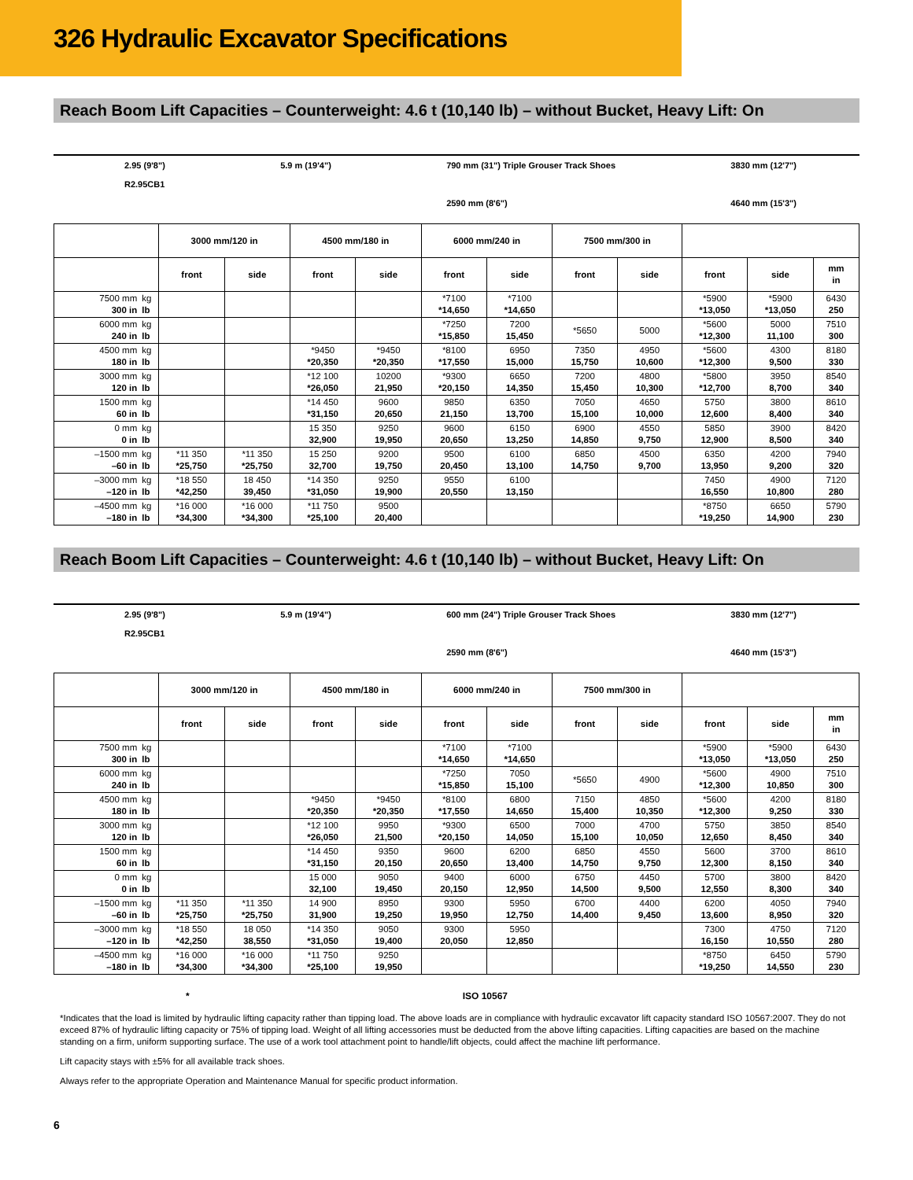326 Hydraulic Excavator Specifications
Reach Boom Lift Capacities – Counterweight: 4.6 t (10,140 lb) – without Bucket, Heavy Lift: On
2.95 (9'8")
R2.95CB1
5.9 m (19'4") 790 mm (31") Triple Grouser Track Shoes
2590 mm (8'6")
3830 mm (12'7")
4640 mm (15'3")
| | | 3000 mm/120 in | | 4500 mm/180 in | | 6000 mm/240 in | | 7500 mm/300 in | | | | |
| --- | --- | --- | --- | --- | --- | --- | --- | --- | --- | --- | --- | --- |
| | | front | side | front | side | front | side | front | side | front | side | mm in |
| 7500 mm 300 in | kg lb | | | | | *7100 *14,650 | *7100 *14,650 | | | *5900 *13,050 | *5900 *13,050 | 6430 250 |
| 6000 mm 240 in | kg lb | | | | | *7250 *15,850 | 7200 15,450 | *5650 | 5000 | *5600 *12,300 | 5000 11,100 | 7510 300 |
| 4500 mm 180 in | kg lb | | | *9450 *20,350 | *9450 *20,350 | *8100 *17,550 | 6950 15,000 | 7350 15,750 | 4950 10,600 | *5600 *12,300 | 4300 9,500 | 8180 330 |
| 3000 mm 120 in | kg lb | | | *12 100 *26,050 | 10200 21,950 | *9300 *20,150 | 6650 14,350 | 7200 15,450 | 4800 10,300 | *5800 *12,700 | 3950 8,700 | 8540 340 |
| 1500 mm 60 in | kg lb | | | *14 450 *31,150 | 9600 20,650 | 9850 21,150 | 6350 13,700 | 7050 15,100 | 4650 10,000 | 5750 12,600 | 3800 8,400 | 8610 340 |
| 0 mm 0 in | kg lb | | | 15 350 32,900 | 9250 19,950 | 9600 20,650 | 6150 13,250 | 6900 14,850 | 4550 9,750 | 5850 12,900 | 3900 8,500 | 8420 340 |
| –1500 mm –60 in | kg lb | *11 350 *25,750 | *11 350 *25,750 | 15 250 32,700 | 9200 19,750 | 9500 20,450 | 6100 13,100 | 6850 14,750 | 4500 9,700 | 6350 13,950 | 4200 9,200 | 7940 320 |
| –3000 mm –120 in | kg lb | *18 550 *42,250 | 18 450 39,450 | *14 350 *31,050 | 9250 19,900 | 9550 20,550 | 6100 13,150 | | | 7450 16,550 | 4900 10,800 | 7120 280 |
| –4500 mm –180 in | kg lb | *16 000 *34,300 | *16 000 *34,300 | *11 750 *25,100 | 9500 20,400 | | | | | *8750 *19,250 | 6650 14,900 | 5790 230 |
Reach Boom Lift Capacities – Counterweight: 4.6 t (10,140 lb) – without Bucket, Heavy Lift: On
2.95 (9'8")
R2.95CB1
5.9 m (19'4") 600 mm (24") Triple Grouser Track Shoes
2590 mm (8'6")
3830 mm (12'7")
4640 mm (15'3")
| | | 3000 mm/120 in | | 4500 mm/180 in | | 6000 mm/240 in | | 7500 mm/300 in | | | | |
| --- | --- | --- | --- | --- | --- | --- | --- | --- | --- | --- | --- | --- |
| | | front | side | front | side | front | side | front | side | front | side | mm in |
| 7500 mm 300 in | kg lb | | | | | *7100 *14,650 | *7100 *14,650 | | | *5900 *13,050 | *5900 *13,050 | 6430 250 |
| 6000 mm 240 in | kg lb | | | | | *7250 *15,850 | 7050 15,100 | *5650 | 4900 | *5600 *12,300 | 4900 10,850 | 7510 300 |
| 4500 mm 180 in | kg lb | | | *9450 *20,350 | *9450 *20,350 | *8100 *17,550 | 6800 14,650 | 7150 15,400 | 4850 10,350 | *5600 *12,300 | 4200 9,250 | 8180 330 |
| 3000 mm 120 in | kg lb | | | *12 100 *26,050 | 9950 21,500 | *9300 *20,150 | 6500 14,050 | 7000 15,100 | 4700 10,050 | 5750 12,650 | 3850 8,450 | 8540 340 |
| 1500 mm 60 in | kg lb | | | *14 450 *31,150 | 9350 20,150 | 9600 20,650 | 6200 13,400 | 6850 14,750 | 4550 9,750 | 5600 12,300 | 3700 8,150 | 8610 340 |
| 0 mm 0 in | kg lb | | | 15 000 32,100 | 9050 19,450 | 9400 20,150 | 6000 12,950 | 6750 14,500 | 4450 9,500 | 5700 12,550 | 3800 8,300 | 8420 340 |
| –1500 mm –60 in | kg lb | *11 350 *25,750 | *11 350 *25,750 | 14 900 31,900 | 8950 19,250 | 9300 19,950 | 5950 12,750 | 6700 14,400 | 4400 9,450 | 6200 13,600 | 4050 8,950 | 7940 320 |
| –3000 mm –120 in | kg lb | *18 550 *42,250 | 18 050 38,550 | *14 350 *31,050 | 9050 19,400 | 9300 20,050 | 5950 12,850 | | | 7300 16,150 | 4750 10,550 | 7120 280 |
| –4500 mm –180 in | kg lb | *16 000 *34,300 | *16 000 *34,300 | *11 750 *25,100 | 9250 19,950 | | | | | *8750 *19,250 | 6450 14,550 | 5790 230 |
* ISO 10567
*Indicates that the load is limited by hydraulic lifting capacity rather than tipping load. The above loads are in compliance with hydraulic excavator lift capacity standard ISO 10567:2007. They do not exceed 87% of hydraulic lifting capacity or 75% of tipping load. Weight of all lifting accessories must be deducted from the above lifting capacities. Lifting capacities are based on the machine standing on a firm, uniform supporting surface. The use of a work tool attachment point to handle/lift objects, could affect the machine lift performance.
Lift capacity stays with ±5% for all available track shoes.
Always refer to the appropriate Operation and Maintenance Manual for specific product information.
6